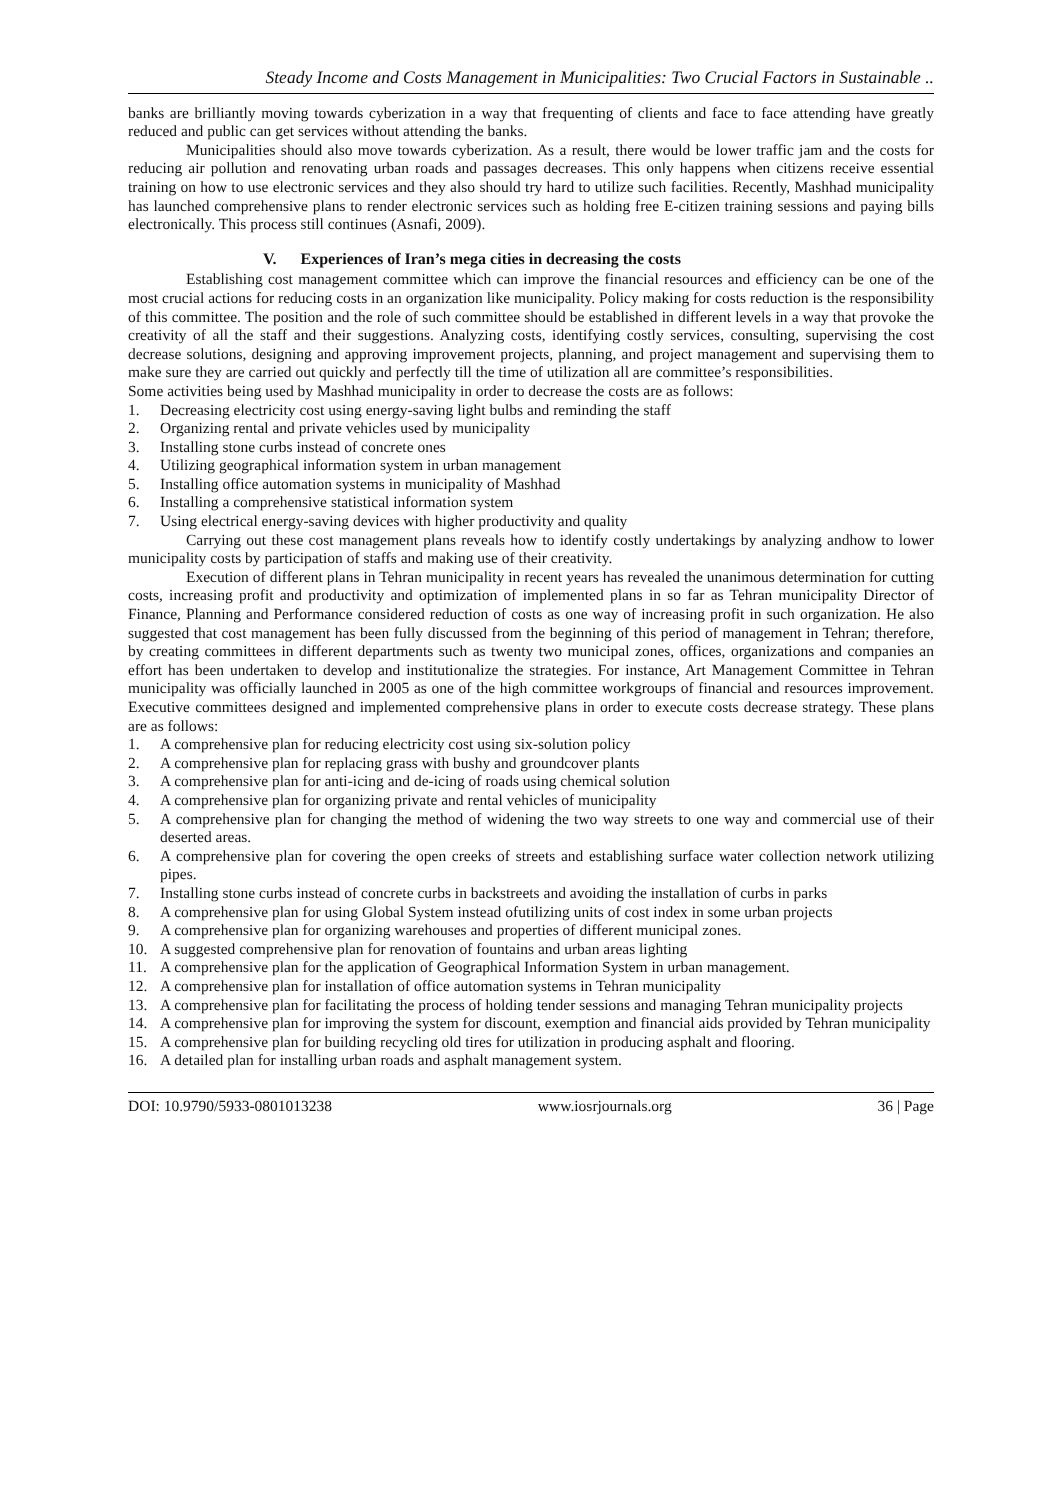Steady Income and Costs Management in Municipalities: Two Crucial Factors in Sustainable ..
banks are brilliantly moving towards cyberization in a way that frequenting of clients and face to face attending have greatly reduced and public can get services without attending the banks.
Municipalities should also move towards cyberization. As a result, there would be lower traffic jam and the costs for reducing air pollution and renovating urban roads and passages decreases. This only happens when citizens receive essential training on how to use electronic services and they also should try hard to utilize such facilities. Recently, Mashhad municipality has launched comprehensive plans to render electronic services such as holding free E-citizen training sessions and paying bills electronically. This process still continues (Asnafi, 2009).
V. Experiences of Iran’s mega cities in decreasing the costs
Establishing cost management committee which can improve the financial resources and efficiency can be one of the most crucial actions for reducing costs in an organization like municipality. Policy making for costs reduction is the responsibility of this committee. The position and the role of such committee should be established in different levels in a way that provoke the creativity of all the staff and their suggestions. Analyzing costs, identifying costly services, consulting, supervising the cost decrease solutions, designing and approving improvement projects, planning, and project management and supervising them to make sure they are carried out quickly and perfectly till the time of utilization all are committee’s responsibilities.
Some activities being used by Mashhad municipality in order to decrease the costs are as follows:
1. Decreasing electricity cost using energy-saving light bulbs and reminding the staff
2. Organizing rental and private vehicles used by municipality
3. Installing stone curbs instead of concrete ones
4. Utilizing geographical information system in urban management
5. Installing office automation systems in municipality of Mashhad
6. Installing a comprehensive statistical information system
7. Using electrical energy-saving devices with higher productivity and quality
Carrying out these cost management plans reveals how to identify costly undertakings by analyzing andhow to lower municipality costs by participation of staffs and making use of their creativity.
Execution of different plans in Tehran municipality in recent years has revealed the unanimous determination for cutting costs, increasing profit and productivity and optimization of implemented plans in so far as Tehran municipality Director of Finance, Planning and Performance considered reduction of costs as one way of increasing profit in such organization. He also suggested that cost management has been fully discussed from the beginning of this period of management in Tehran; therefore, by creating committees in different departments such as twenty two municipal zones, offices, organizations and companies an effort has been undertaken to develop and institutionalize the strategies. For instance, Art Management Committee in Tehran municipality was officially launched in 2005 as one of the high committee workgroups of financial and resources improvement. Executive committees designed and implemented comprehensive plans in order to execute costs decrease strategy. These plans are as follows:
1. A comprehensive plan for reducing electricity cost using six-solution policy
2. A comprehensive plan for replacing grass with bushy and groundcover plants
3. A comprehensive plan for anti-icing and de-icing of roads using chemical solution
4. A comprehensive plan for organizing private and rental vehicles of municipality
5. A comprehensive plan for changing the method of widening the two way streets to one way and commercial use of their deserted areas.
6. A comprehensive plan for covering the open creeks of streets and establishing surface water collection network utilizing pipes.
7. Installing stone curbs instead of concrete curbs in backstreets and avoiding the installation of curbs in parks
8. A comprehensive plan for using Global System instead ofutilizing units of cost index in some urban projects
9. A comprehensive plan for organizing warehouses and properties of different municipal zones.
10. A suggested comprehensive plan for renovation of fountains and urban areas lighting
11. A comprehensive plan for the application of Geographical Information System in urban management.
12. A comprehensive plan for installation of office automation systems in Tehran municipality
13. A comprehensive plan for facilitating the process of holding tender sessions and managing Tehran municipality projects
14. A comprehensive plan for improving the system for discount, exemption and financial aids provided by Tehran municipality
15. A comprehensive plan for building recycling old tires for utilization in producing asphalt and flooring.
16. A detailed plan for installing urban roads and asphalt management system.
DOI: 10.9790/5933-0801013238 www.iosrjournals.org 36 | Page